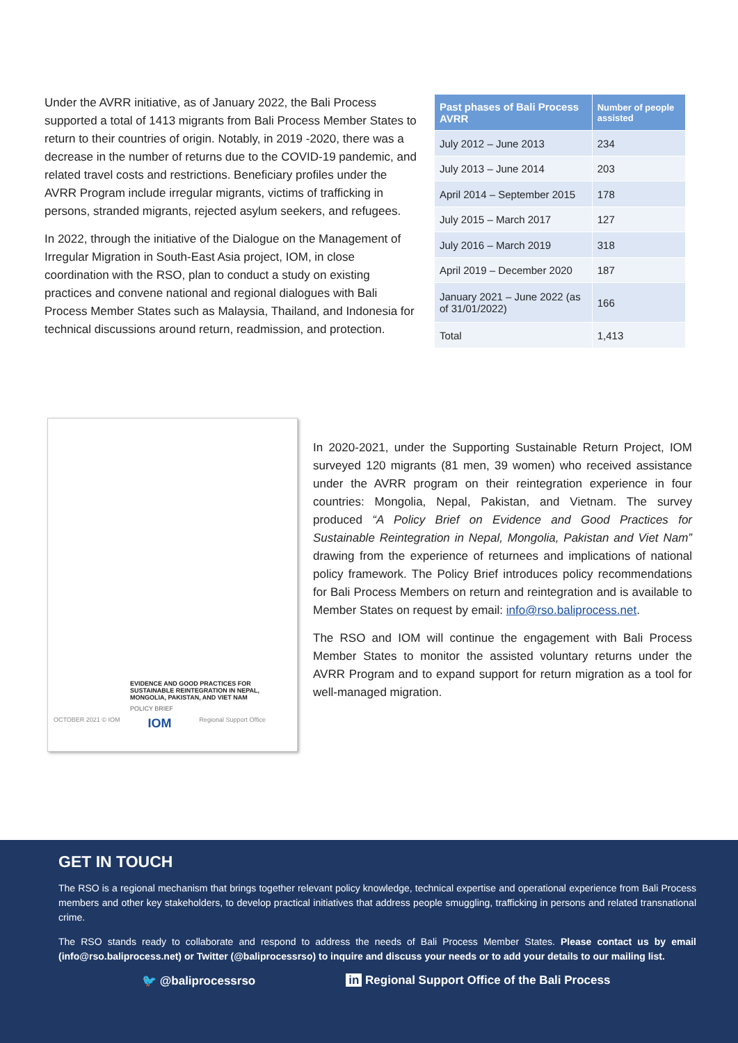Under the AVRR initiative, as of January 2022, the Bali Process supported a total of 1413 migrants from Bali Process Member States to return to their countries of origin. Notably, in 2019 -2020, there was a decrease in the number of returns due to the COVID-19 pandemic, and related travel costs and restrictions. Beneficiary profiles under the AVRR Program include irregular migrants, victims of trafficking in persons, stranded migrants, rejected asylum seekers, and refugees.
In 2022, through the initiative of the Dialogue on the Management of Irregular Migration in South-East Asia project, IOM, in close coordination with the RSO, plan to conduct a study on existing practices and convene national and regional dialogues with Bali Process Member States such as Malaysia, Thailand, and Indonesia for technical discussions around return, readmission, and protection.
| Past phases of Bali Process AVRR | Number of people assisted |
| --- | --- |
| July 2012 – June 2013 | 234 |
| July 2013 – June 2014 | 203 |
| April 2014 – September 2015 | 178 |
| July 2015 – March 2017 | 127 |
| July 2016 – March 2019 | 318 |
| April 2019 – December 2020 | 187 |
| January 2021 – June 2022 (as of 31/01/2022) | 166 |
| Total | 1,413 |
EVIDENCE AND GOOD PRACTICES FOR SUSTAINABLE REINTEGRATION IN NEPAL, MONGOLIA, PAKISTAN, AND VIET NAM
POLICY BRIEF
OCTOBER 2021 © IOM IOM Regional Support Office
In 2020-2021, under the Supporting Sustainable Return Project, IOM surveyed 120 migrants (81 men, 39 women) who received assistance under the AVRR program on their reintegration experience in four countries: Mongolia, Nepal, Pakistan, and Vietnam. The survey produced “A Policy Brief on Evidence and Good Practices for Sustainable Reintegration in Nepal, Mongolia, Pakistan and Viet Nam” drawing from the experience of returnees and implications of national policy framework. The Policy Brief introduces policy recommendations for Bali Process Members on return and reintegration and is available to Member States on request by email: info@rso.baliprocess.net.
The RSO and IOM will continue the engagement with Bali Process Member States to monitor the assisted voluntary returns under the AVRR Program and to expand support for return migration as a tool for well-managed migration.
GET IN TOUCH
The RSO is a regional mechanism that brings together relevant policy knowledge, technical expertise and operational experience from Bali Process members and other key stakeholders, to develop practical initiatives that address people smuggling, trafficking in persons and related transnational crime.
The RSO stands ready to collaborate and respond to address the needs of Bali Process Member States. Please contact us by email (info@rso.baliprocess.net) or Twitter (@baliprocessrso) to inquire and discuss your needs or to add your details to our mailing list.
🐦 @baliprocessrso in Regional Support Office of the Bali Process